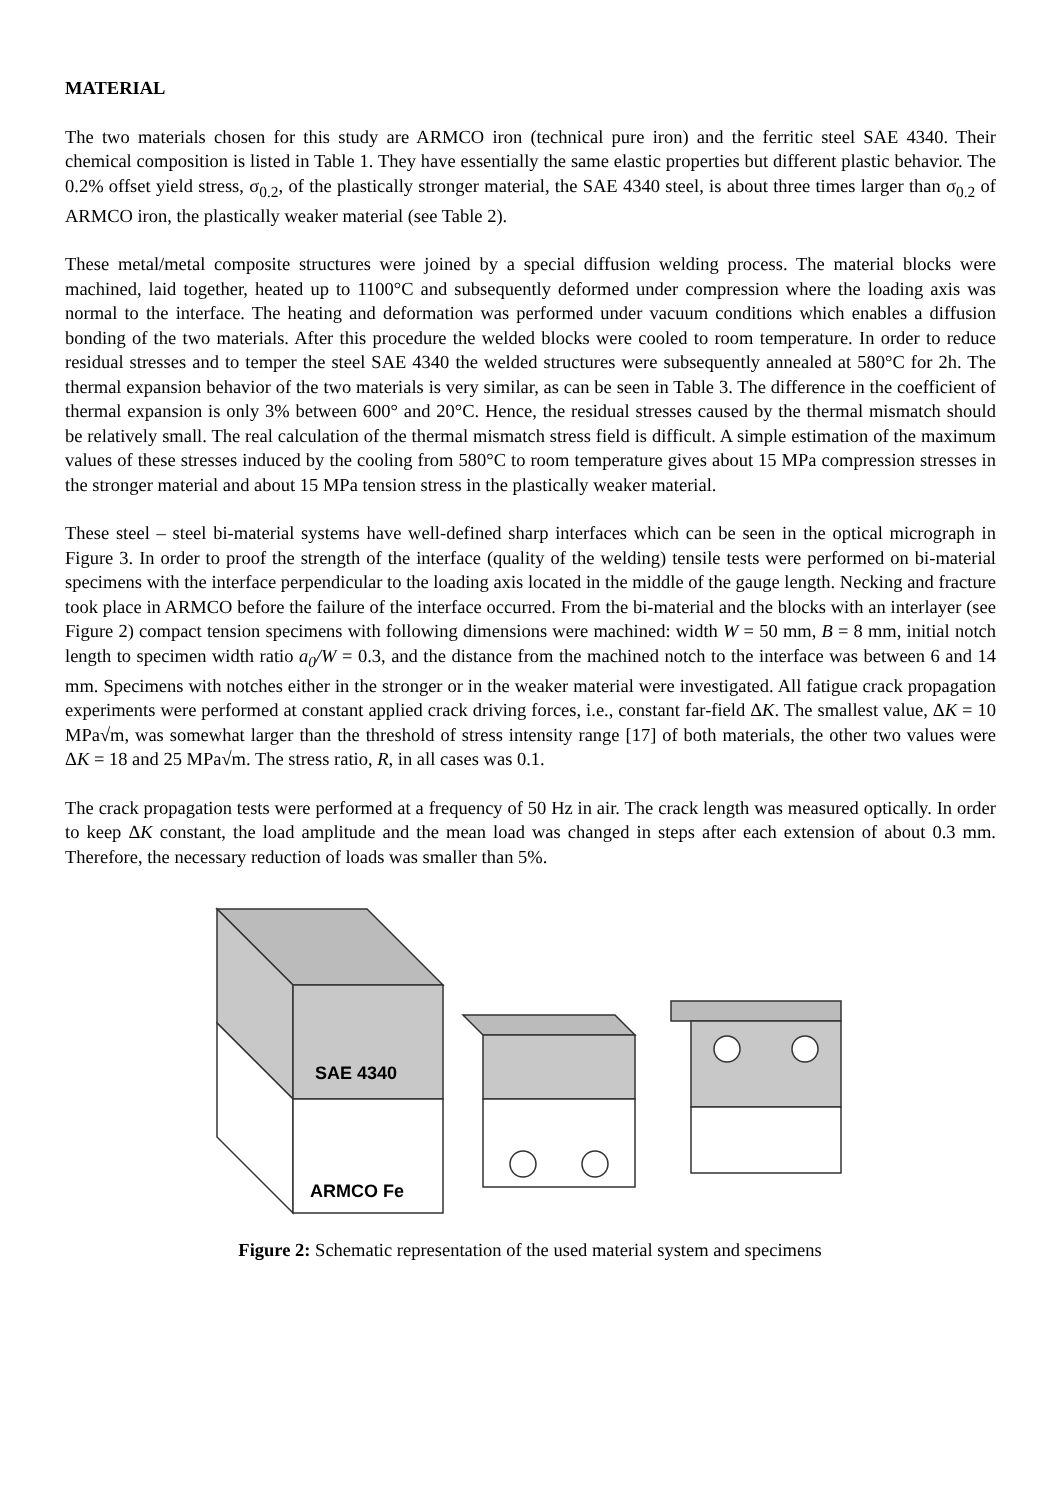MATERIAL
The two materials chosen for this study are ARMCO iron (technical pure iron) and the ferritic steel SAE 4340. Their chemical composition is listed in Table 1. They have essentially the same elastic properties but different plastic behavior. The 0.2% offset yield stress, σ<sub>0.2</sub>, of the plastically stronger material, the SAE 4340 steel, is about three times larger than σ<sub>0.2</sub> of ARMCO iron, the plastically weaker material (see Table 2).
These metal/metal composite structures were joined by a special diffusion welding process. The material blocks were machined, laid together, heated up to 1100°C and subsequently deformed under compression where the loading axis was normal to the interface. The heating and deformation was performed under vacuum conditions which enables a diffusion bonding of the two materials. After this procedure the welded blocks were cooled to room temperature. In order to reduce residual stresses and to temper the steel SAE 4340 the welded structures were subsequently annealed at 580°C for 2h. The thermal expansion behavior of the two materials is very similar, as can be seen in Table 3. The difference in the coefficient of thermal expansion is only 3% between 600° and 20°C. Hence, the residual stresses caused by the thermal mismatch should be relatively small. The real calculation of the thermal mismatch stress field is difficult. A simple estimation of the maximum values of these stresses induced by the cooling from 580°C to room temperature gives about 15 MPa compression stresses in the stronger material and about 15 MPa tension stress in the plastically weaker material.
These steel – steel bi-material systems have well-defined sharp interfaces which can be seen in the optical micrograph in Figure 3. In order to proof the strength of the interface (quality of the welding) tensile tests were performed on bi-material specimens with the interface perpendicular to the loading axis located in the middle of the gauge length. Necking and fracture took place in ARMCO before the failure of the interface occurred. From the bi-material and the blocks with an interlayer (see Figure 2) compact tension specimens with following dimensions were machined: width W = 50 mm, B = 8 mm, initial notch length to specimen width ratio a<sub>0</sub>/W = 0.3, and the distance from the machined notch to the interface was between 6 and 14 mm. Specimens with notches either in the stronger or in the weaker material were investigated. All fatigue crack propagation experiments were performed at constant applied crack driving forces, i.e., constant far-field ΔK. The smallest value, ΔK = 10 MPa√m, was somewhat larger than the threshold of stress intensity range [17] of both materials, the other two values were ΔK = 18 and 25 MPa√m. The stress ratio, R, in all cases was 0.1.
The crack propagation tests were performed at a frequency of 50 Hz in air. The crack length was measured optically. In order to keep ΔK constant, the load amplitude and the mean load was changed in steps after each extension of about 0.3 mm. Therefore, the necessary reduction of loads was smaller than 5%.
SAE 4340
ARMCO Fe
Figure 2: Schematic representation of the used material system and specimens